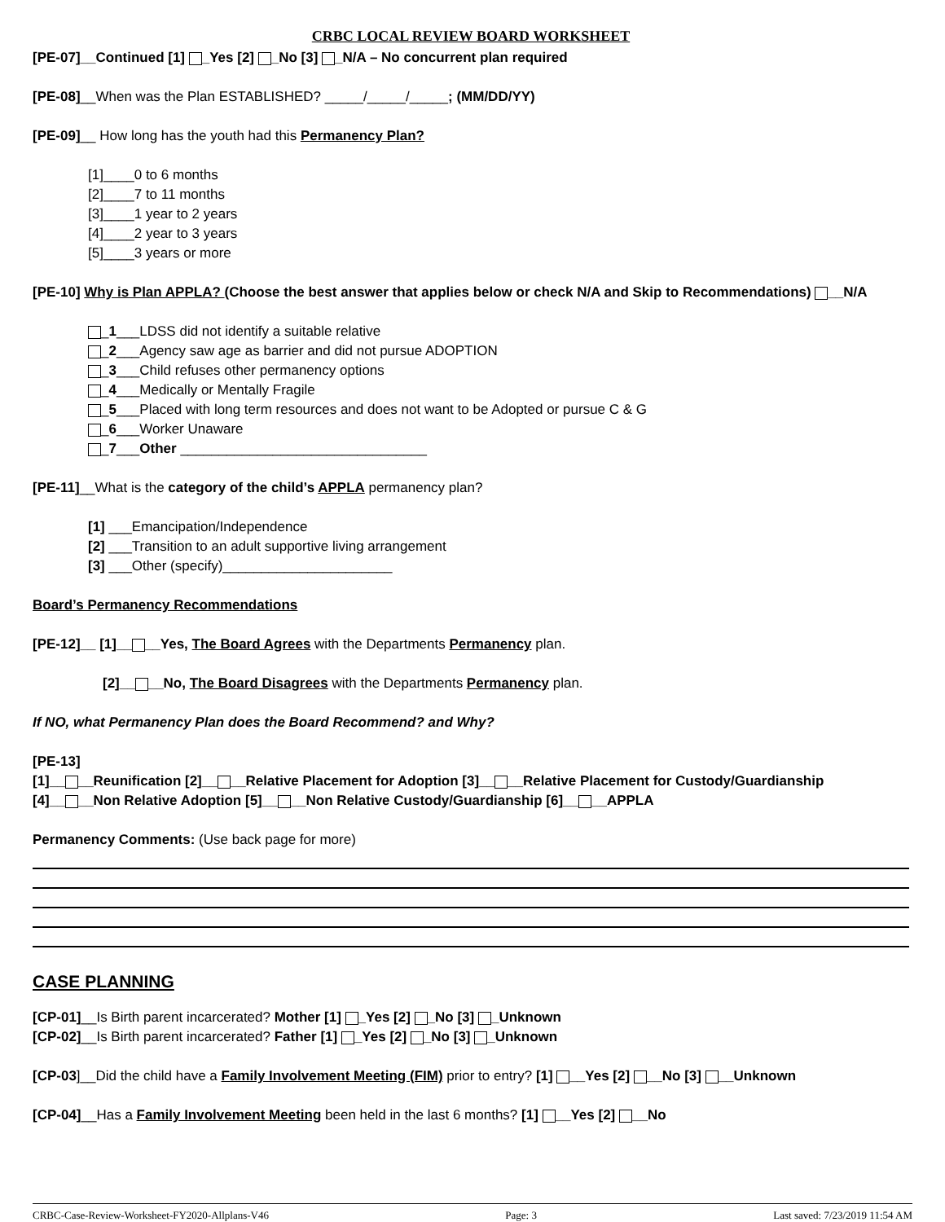CRBC LOCAL REVIEW BOARD WORKSHEET
[PE-07]__Continued [1] _Yes [2] _No [3] _N/A – No concurrent plan required
[PE-08]__When was the Plan ESTABLISHED? _____/_____/_____; (MM/DD/YY)
[PE-09]__ How long has the youth had this Permanency Plan?
[1]____0 to 6 months
[2]____7 to 11 months
[3]____1 year to 2 years
[4]____2 year to 3 years
[5]____3 years or more
[PE-10] Why is Plan APPLA? (Choose the best answer that applies below or check N/A and Skip to Recommendations) __N/A
_1___LDSS did not identify a suitable relative
_2___Agency saw age as barrier and did not pursue ADOPTION
_3___Child refuses other permanency options
_4___Medically or Mentally Fragile
_5___Placed with long term resources and does not want to be Adopted or pursue C & G
_6___Worker Unaware
_7___Other ________________________________
[PE-11]__What is the category of the child’s APPLA permanency plan?
[1] ___Emancipation/Independence
[2] ___Transition to an adult supportive living arrangement
[3] ___Other (specify)______________________
Board’s Permanency Recommendations
[PE-12]__ [1]__ __Yes, The Board Agrees with the Departments Permanency plan.
[2]__ __No, The Board Disagrees with the Departments Permanency plan.
If NO, what Permanency Plan does the Board Recommend? and Why?
[PE-13]
[1]__ __Reunification [2]__ __Relative Placement for Adoption [3]__ __Relative Placement for Custody/Guardianship
[4]__ __Non Relative Adoption [5]__ __Non Relative Custody/Guardianship [6]__ __APPLA
Permanency Comments: (Use back page for more)
CASE PLANNING
[CP-01]__Is Birth parent incarcerated? Mother [1] _Yes [2] _No [3] _Unknown
[CP-02]__Is Birth parent incarcerated? Father [1] _Yes [2] _No [3] _Unknown
[CP-03]__Did the child have a Family Involvement Meeting (FIM) prior to entry? [1] __Yes [2] __No [3] __Unknown
[CP-04]__Has a Family Involvement Meeting been held in the last 6 months? [1] __Yes [2] __No
CRBC-Case-Review-Worksheet-FY2020-Allplans-V46 Page: 3 Last saved: 7/23/2019 11:54 AM